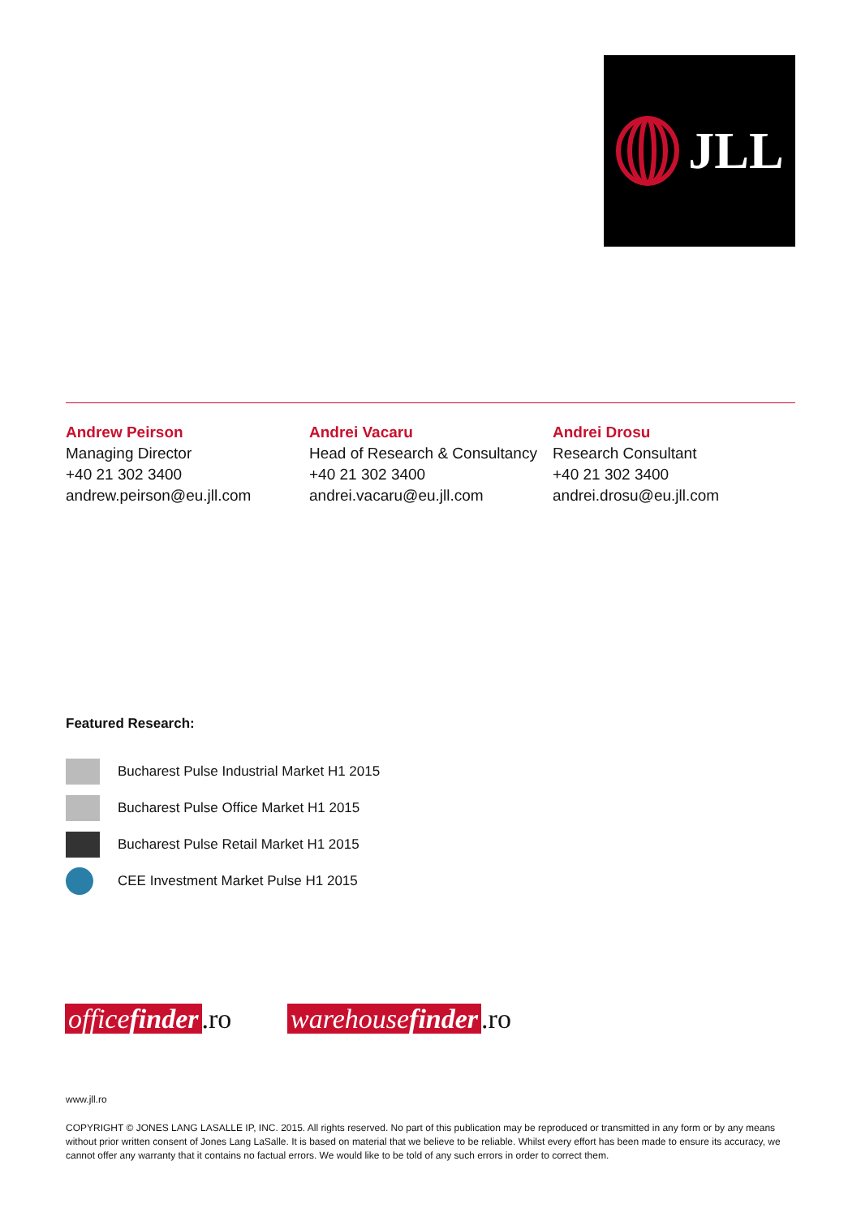JLL
Andrew Peirson
Managing Director
+40 21 302 3400
andrew.peirson@eu.jll.com
Andrei Vacaru
Head of Research & Consultancy
+40 21 302 3400
andrei.vacaru@eu.jll.com
Andrei Drosu
Research Consultant
+40 21 302 3400
andrei.drosu@eu.jll.com
Featured Research:
Bucharest Pulse Industrial Market H1 2015
Bucharest Pulse Office Market H1 2015
Bucharest Pulse Retail Market H1 2015
CEE Investment Market Pulse H1 2015
officefinder.ro warehousefinder.ro
www.jll.ro
COPYRIGHT © JONES LANG LASALLE IP, INC. 2015. All rights reserved. No part of this publication may be reproduced or transmitted in any form or by any means without prior written consent of Jones Lang LaSalle. It is based on material that we believe to be reliable. Whilst every effort has been made to ensure its accuracy, we cannot offer any warranty that it contains no factual errors. We would like to be told of any such errors in order to correct them.